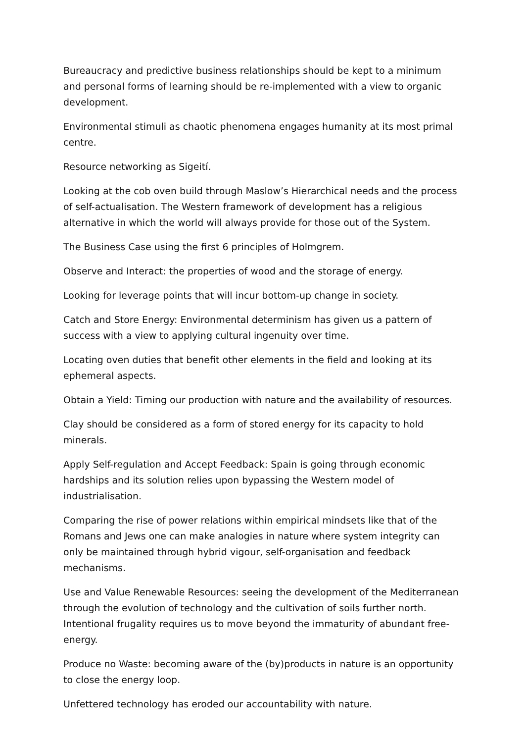Bureaucracy and predictive business relationships should be kept to a minimum and personal forms of learning should be re-implemented with a view to organic development.
Environmental stimuli as chaotic phenomena engages humanity at its most primal centre.
Resource networking as Sigeití.
Looking at the cob oven build through Maslow’s Hierarchical needs and the process of self-actualisation. The Western framework of development has a religious alternative in which the world will always provide for those out of the System.
The Business Case using the first 6 principles of Holmgrem.
Observe and Interact: the properties of wood and the storage of energy.
Looking for leverage points that will incur bottom-up change in society.
Catch and Store Energy: Environmental determinism has given us a pattern of success with a view to applying cultural ingenuity over time.
Locating oven duties that benefit other elements in the field and looking at its ephemeral aspects.
Obtain a Yield: Timing our production with nature and the availability of resources.
Clay should be considered as a form of stored energy for its capacity to hold minerals.
Apply Self-regulation and Accept Feedback: Spain is going through economic hardships and its solution relies upon bypassing the Western model of industrialisation.
Comparing the rise of power relations within empirical mindsets like that of the Romans and Jews one can make analogies in nature where system integrity can only be maintained through hybrid vigour, self-organisation and feedback mechanisms.
Use and Value Renewable Resources: seeing the development of the Mediterranean through the evolution of technology and the cultivation of soils further north. Intentional frugality requires us to move beyond the immaturity of abundant free-energy.
Produce no Waste: becoming aware of the (by)products in nature is an opportunity to close the energy loop.
Unfettered technology has eroded our accountability with nature.